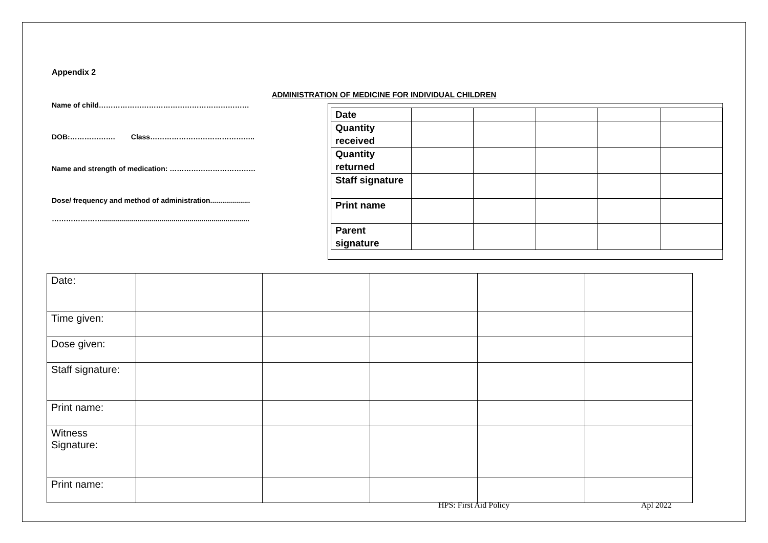Appendix 2
ADMINISTRATION OF MEDICINE FOR INDIVIDUAL CHILDREN
Name of child………………………………………………………
DOB:………………. Class……………………………………..
Name and strength of medication: ………………………………
Dose/ frequency and method of administration....................
…………………..........................................................................
| Date | | | | | |
| Quantity received | | | | | |
| Quantity returned | | | | | |
| Staff signature | | | | | |
| Print name | | | | | |
| Parent signature | | | | | |
| Date: | | | | | |
| Time given: | | | | | |
| Dose given: | | | | | |
| Staff signature: | | | | | |
| Print name: | | | | | |
| Witness Signature: | | | | | |
| Print name: | | | | | |
HPS: First Aid Policy Apl 2022